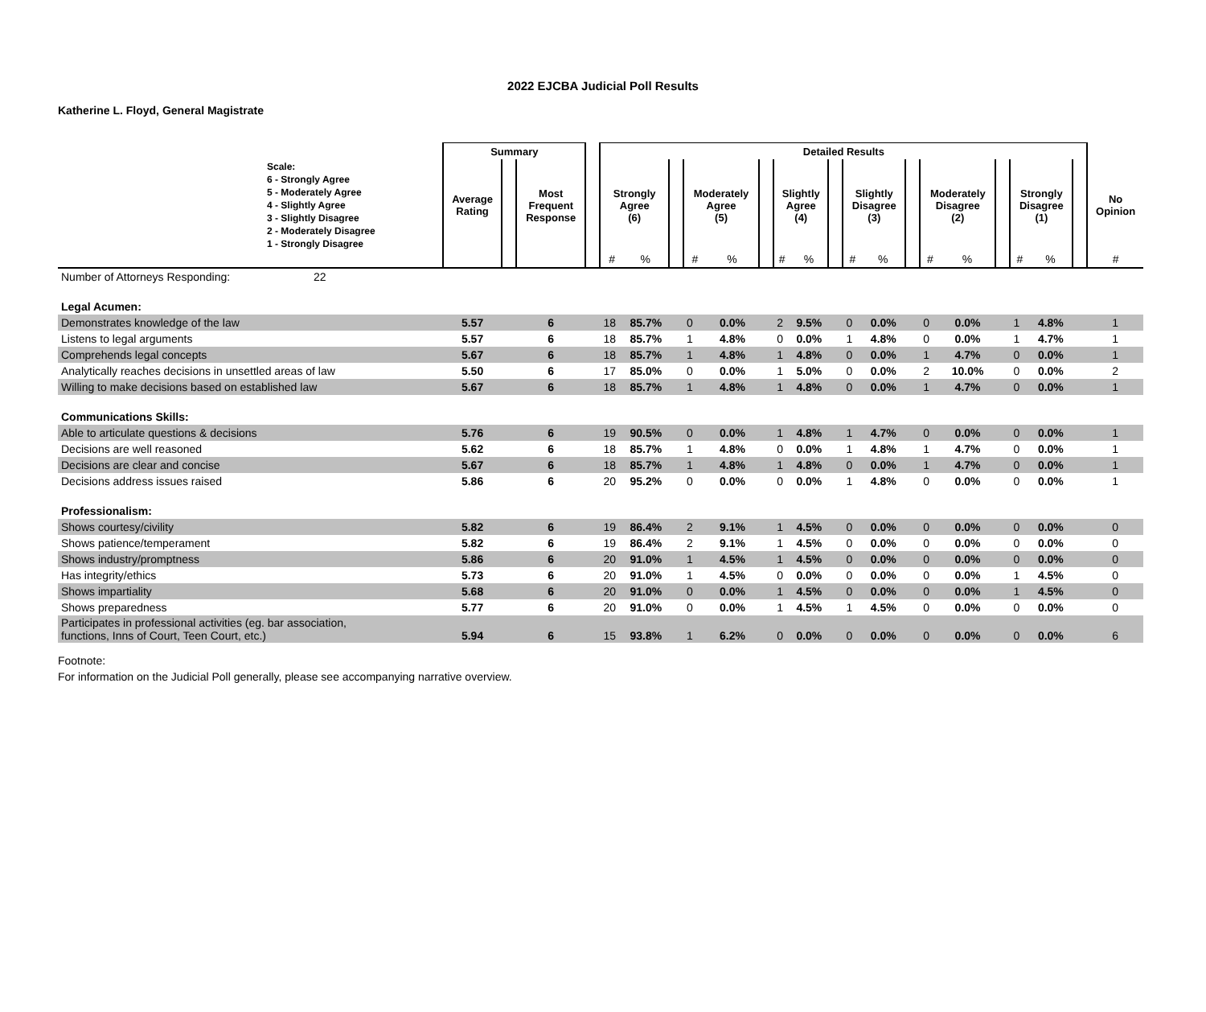2022 EJCBA Judicial Poll Results
Katherine L. Floyd, General Magistrate
| | Summary | | | | Detailed Results | | | | | | | | | | | | | | | | | | |
| --- | --- | --- | --- | --- | --- | --- | --- | --- | --- | --- | --- | --- | --- | --- | --- | --- | --- | --- | --- | --- | --- | --- | --- |
| Scale: 6 - Strongly Agree 5 - Moderately Agree 4 - Slightly Agree 3 - Slightly Disagree 2 - Moderately Disagree 1 - Strongly Disagree | Average Rating | | Most Frequent Response | | Strongly Agree (6) | | | Moderately Agree (5) | | | Slightly Agree (4) | | | Slightly Disagree (3) | | | Moderately Disagree (2) | | | Strongly Disagree (1) | | | No Opinion |
| | | | | | # | % | | # | % | | # | % | | # | % | | # | % | | # | % | | # |
| Number of Attorneys Responding: 22 | | | | | | | | | | | | | | | | | | | | | | | |
| Legal Acumen: | | | | | | | | | | | | | | | | | | | | | | | |
| Demonstrates knowledge of the law | 5.57 | | 6 | | 18 | 85.7% | | 0 | 0.0% | | 2 | 9.5% | | 0 | 0.0% | | 0 | 0.0% | | 1 | 4.8% | | 1 |
| Listens to legal arguments | 5.57 | | 6 | | 18 | 85.7% | | 1 | 4.8% | | 0 | 0.0% | | 1 | 4.8% | | 0 | 0.0% | | 1 | 4.7% | | 1 |
| Comprehends legal concepts | 5.67 | | 6 | | 18 | 85.7% | | 1 | 4.8% | | 1 | 4.8% | | 0 | 0.0% | | 1 | 4.7% | | 0 | 0.0% | | 1 |
| Analytically reaches decisions in unsettled areas of law | 5.50 | | 6 | | 17 | 85.0% | | 0 | 0.0% | | 1 | 5.0% | | 0 | 0.0% | | 2 | 10.0% | | 0 | 0.0% | | 2 |
| Willing to make decisions based on established law | 5.67 | | 6 | | 18 | 85.7% | | 1 | 4.8% | | 1 | 4.8% | | 0 | 0.0% | | 1 | 4.7% | | 0 | 0.0% | | 1 |
| Communications Skills: | | | | | | | | | | | | | | | | | | | | | | | |
| Able to articulate questions & decisions | 5.76 | | 6 | | 19 | 90.5% | | 0 | 0.0% | | 1 | 4.8% | | 1 | 4.7% | | 0 | 0.0% | | 0 | 0.0% | | 1 |
| Decisions are well reasoned | 5.62 | | 6 | | 18 | 85.7% | | 1 | 4.8% | | 0 | 0.0% | | 1 | 4.8% | | 1 | 4.7% | | 0 | 0.0% | | 1 |
| Decisions are clear and concise | 5.67 | | 6 | | 18 | 85.7% | | 1 | 4.8% | | 1 | 4.8% | | 0 | 0.0% | | 1 | 4.7% | | 0 | 0.0% | | 1 |
| Decisions address issues raised | 5.86 | | 6 | | 20 | 95.2% | | 0 | 0.0% | | 0 | 0.0% | | 1 | 4.8% | | 0 | 0.0% | | 0 | 0.0% | | 1 |
| Professionalism: | | | | | | | | | | | | | | | | | | | | | | | |
| Shows courtesy/civility | 5.82 | | 6 | | 19 | 86.4% | | 2 | 9.1% | | 1 | 4.5% | | 0 | 0.0% | | 0 | 0.0% | | 0 | 0.0% | | 0 |
| Shows patience/temperament | 5.82 | | 6 | | 19 | 86.4% | | 2 | 9.1% | | 1 | 4.5% | | 0 | 0.0% | | 0 | 0.0% | | 0 | 0.0% | | 0 |
| Shows industry/promptness | 5.86 | | 6 | | 20 | 91.0% | | 1 | 4.5% | | 1 | 4.5% | | 0 | 0.0% | | 0 | 0.0% | | 0 | 0.0% | | 0 |
| Has integrity/ethics | 5.73 | | 6 | | 20 | 91.0% | | 1 | 4.5% | | 0 | 0.0% | | 0 | 0.0% | | 0 | 0.0% | | 1 | 4.5% | | 0 |
| Shows impartiality | 5.68 | | 6 | | 20 | 91.0% | | 0 | 0.0% | | 1 | 4.5% | | 0 | 0.0% | | 0 | 0.0% | | 1 | 4.5% | | 0 |
| Shows preparedness | 5.77 | | 6 | | 20 | 91.0% | | 0 | 0.0% | | 1 | 4.5% | | 1 | 4.5% | | 0 | 0.0% | | 0 | 0.0% | | 0 |
| Participates in professional activities (eg. bar association, functions, Inns of Court, Teen Court, etc.) | 5.94 | | 6 | | 15 | 93.8% | | 1 | 6.2% | | 0 | 0.0% | | 0 | 0.0% | | 0 | 0.0% | | 0 | 0.0% | | 6 |
Footnote:
For information on the Judicial Poll generally, please see accompanying narrative overview.